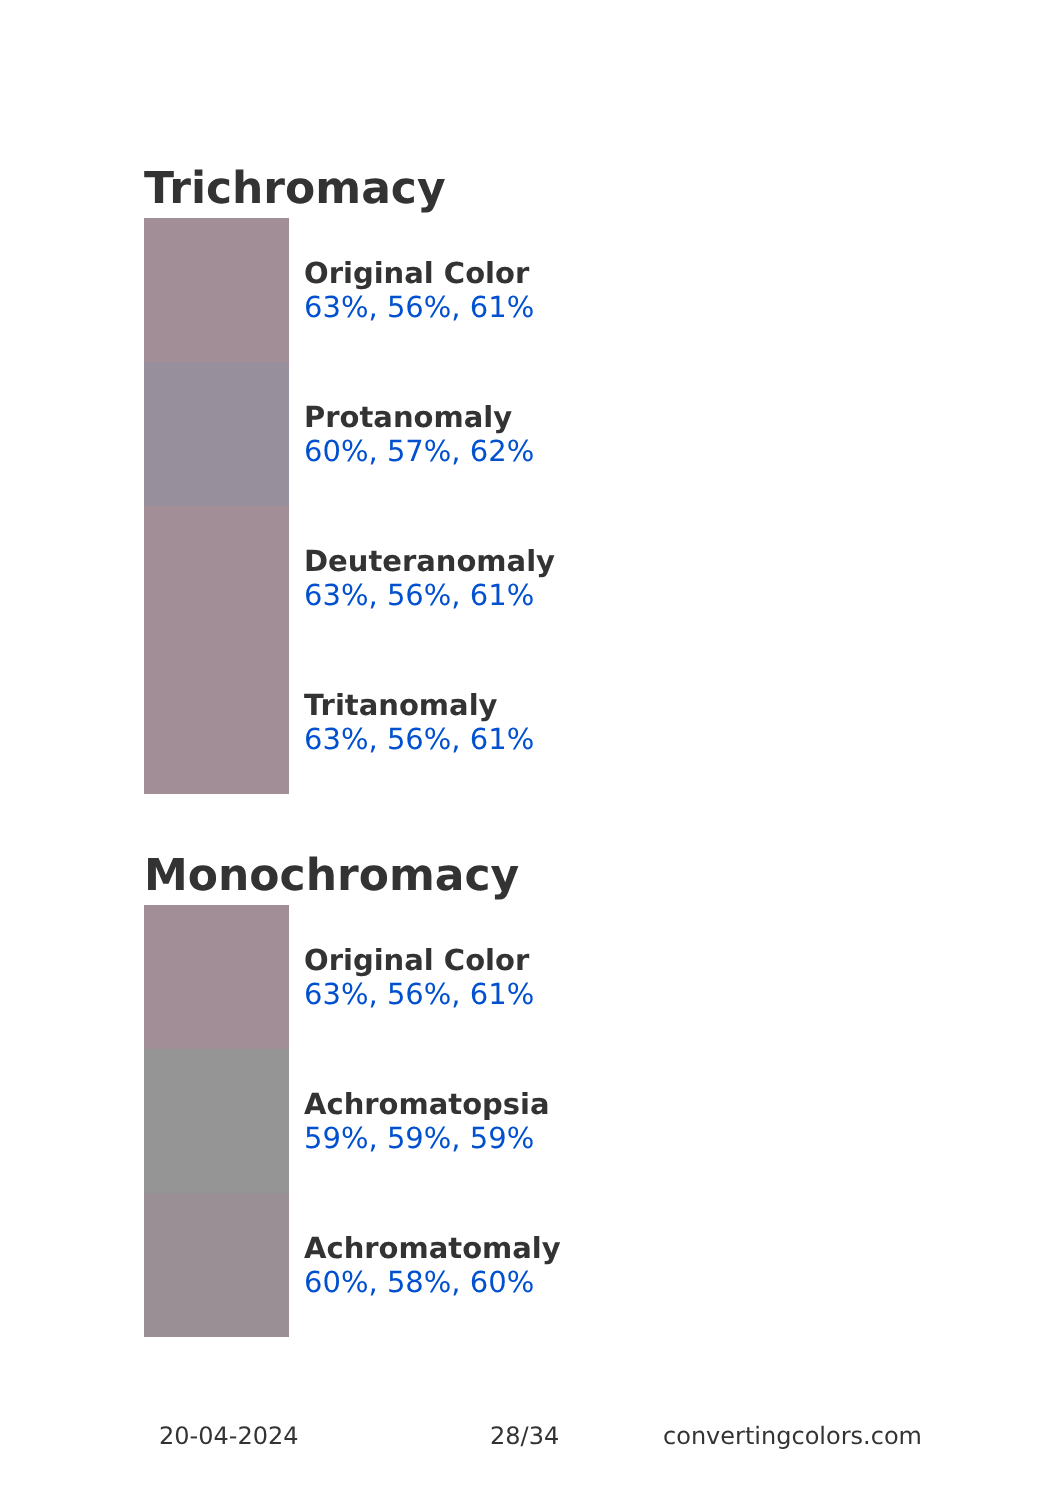Trichromacy
Original Color
63%, 56%, 61%
Protanomaly
60%, 57%, 62%
Deuteranomaly
63%, 56%, 61%
Tritanomaly
63%, 56%, 61%
Monochromacy
Original Color
63%, 56%, 61%
Achromatopsia
59%, 59%, 59%
Achromatomaly
60%, 58%, 60%
20-04-2024 28/34 convertingcolors.com